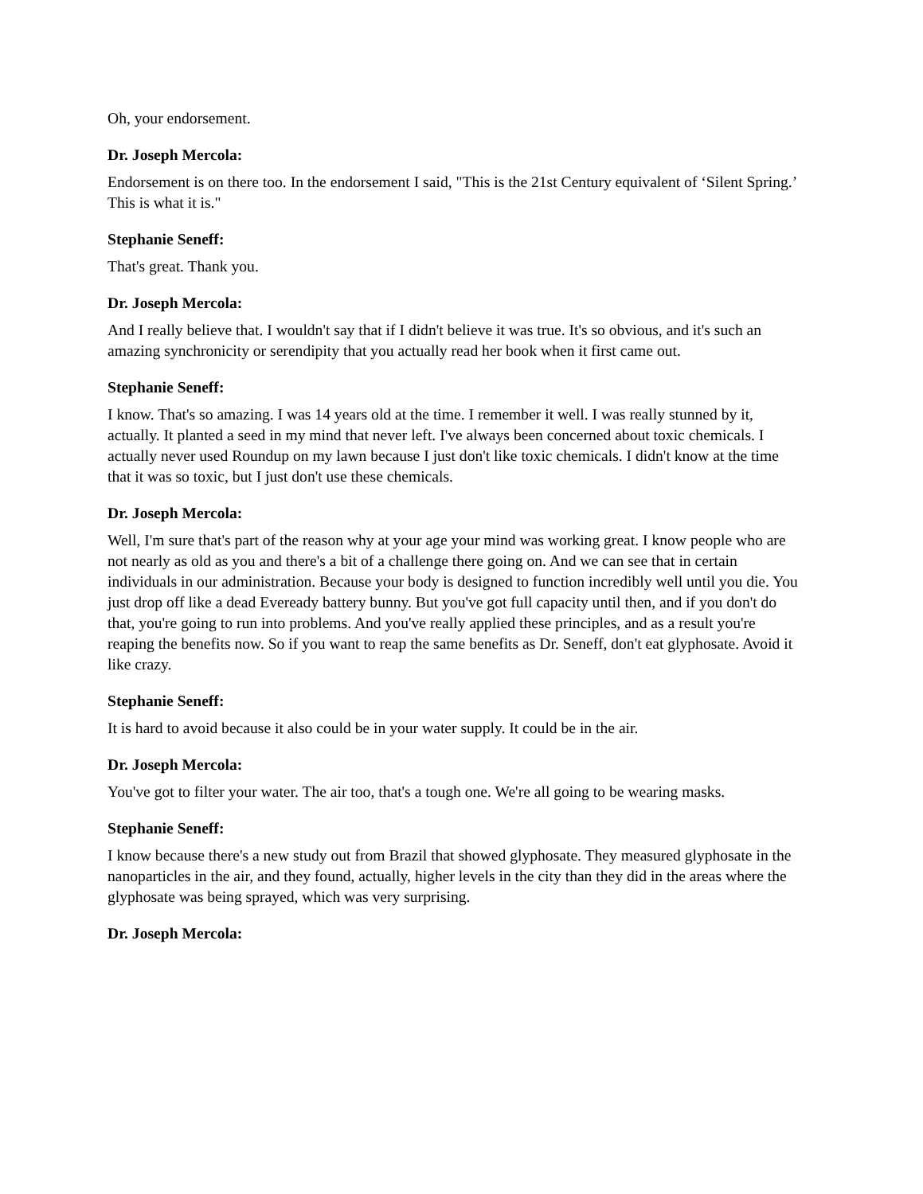Oh, your endorsement.
Dr. Joseph Mercola:
Endorsement is on there too. In the endorsement I said, "This is the 21st Century equivalent of ‘Silent Spring.’ This is what it is."
Stephanie Seneff:
That's great. Thank you.
Dr. Joseph Mercola:
And I really believe that. I wouldn't say that if I didn't believe it was true. It's so obvious, and it's such an amazing synchronicity or serendipity that you actually read her book when it first came out.
Stephanie Seneff:
I know. That's so amazing. I was 14 years old at the time. I remember it well. I was really stunned by it, actually. It planted a seed in my mind that never left. I've always been concerned about toxic chemicals. I actually never used Roundup on my lawn because I just don't like toxic chemicals. I didn't know at the time that it was so toxic, but I just don't use these chemicals.
Dr. Joseph Mercola:
Well, I'm sure that's part of the reason why at your age your mind was working great. I know people who are not nearly as old as you and there's a bit of a challenge there going on. And we can see that in certain individuals in our administration. Because your body is designed to function incredibly well until you die. You just drop off like a dead Eveready battery bunny. But you've got full capacity until then, and if you don't do that, you're going to run into problems. And you've really applied these principles, and as a result you're reaping the benefits now. So if you want to reap the same benefits as Dr. Seneff, don't eat glyphosate. Avoid it like crazy.
Stephanie Seneff:
It is hard to avoid because it also could be in your water supply. It could be in the air.
Dr. Joseph Mercola:
You've got to filter your water. The air too, that's a tough one. We're all going to be wearing masks.
Stephanie Seneff:
I know because there's a new study out from Brazil that showed glyphosate. They measured glyphosate in the nanoparticles in the air, and they found, actually, higher levels in the city than they did in the areas where the glyphosate was being sprayed, which was very surprising.
Dr. Joseph Mercola: